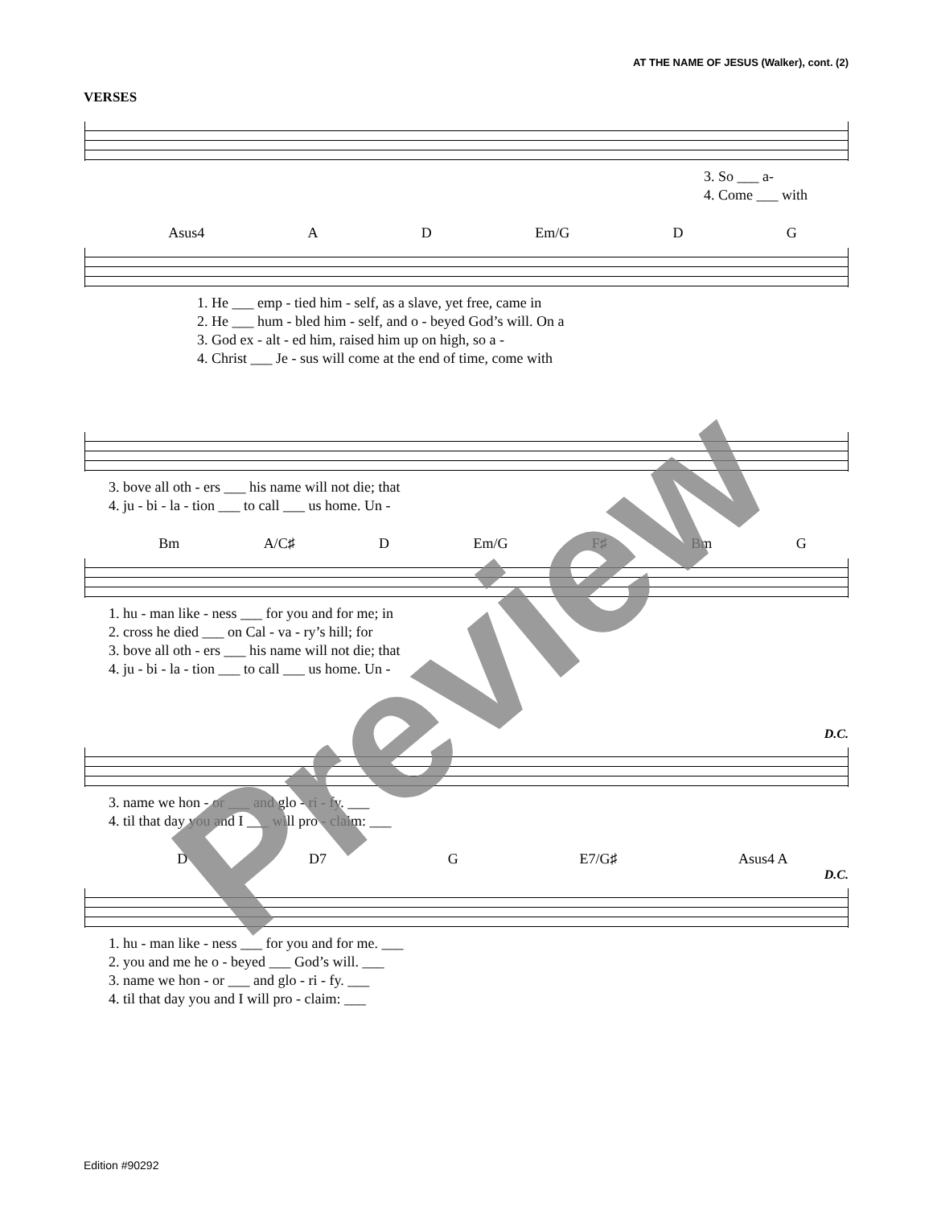AT THE NAME OF JESUS (Walker), cont. (2)
VERSES
3. So ___ a-
4. Come ___ with
Asus4 A D Em/G D G
1. He ___ emp - tied him - self, as a slave, yet free, came in
2. He ___ hum - bled him - self, and o - beyed God’s will. On a
3. God ex - alt - ed him, raised him up on high, so a -
4. Christ ___ Je - sus will come at the end of time, come with
3. bove all oth - ers ___ his name will not die; that
4. ju - bi - la - tion ___ to call ___ us home. Un -
Bm A/C♯ D Em/G F♯ Bm G
1. hu - man like - ness ___ for you and for me; in
2. cross he died ___ on Cal - va - ry’s hill; for
3. bove all oth - ers ___ his name will not die; that
4. ju - bi - la - tion ___ to call ___ us home. Un -
D.C.
3. name we hon - or ___ and glo - ri - fy. ___
4. til that day you and I ___ will pro - claim: ___
D D7 G E7/G♯ Asus4 A
D.C.
1. hu - man like - ness ___ for you and for me. ___
2. you and me he o - beyed ___ God’s will. ___
3. name we hon - or ___ and glo - ri - fy. ___
4. til that day you and I will pro - claim: ___
Preview
Edition #90292